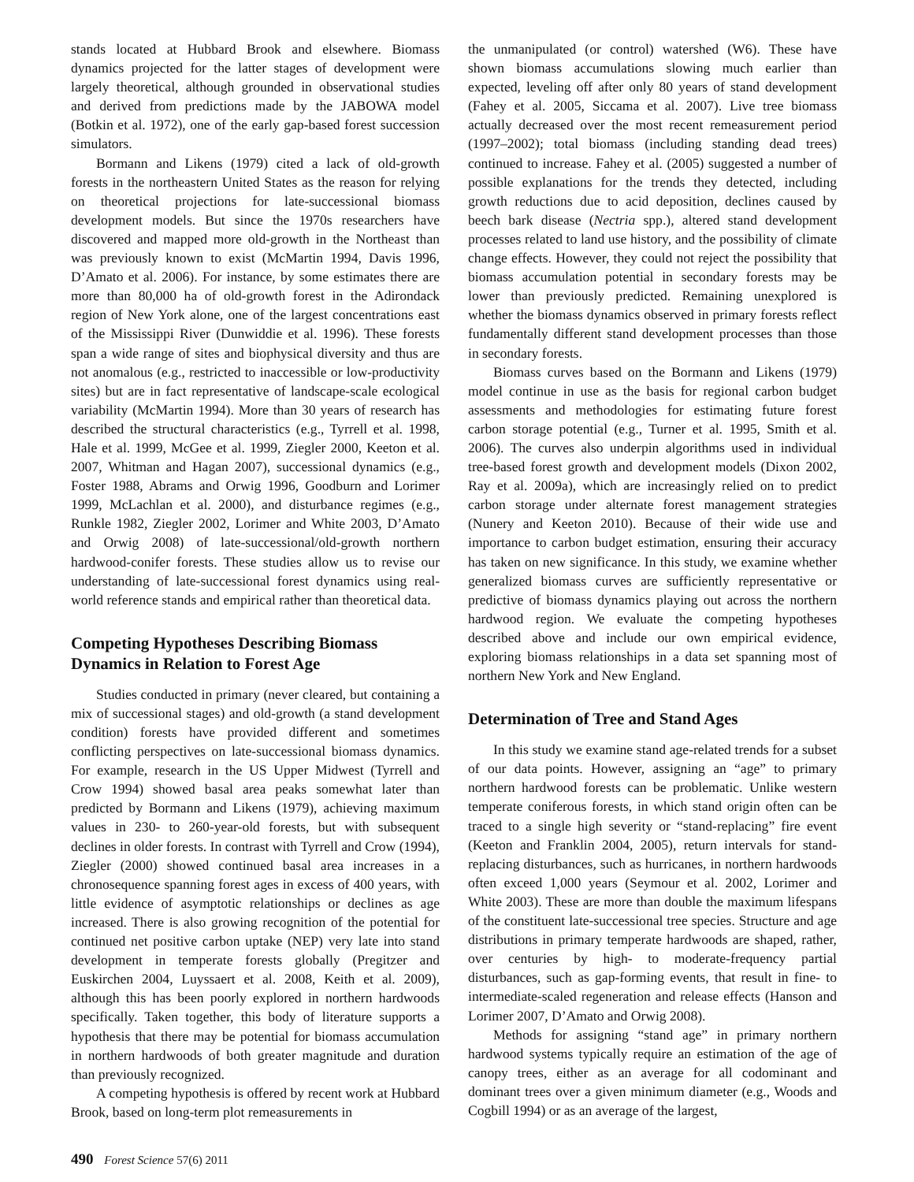stands located at Hubbard Brook and elsewhere. Biomass dynamics projected for the latter stages of development were largely theoretical, although grounded in observational studies and derived from predictions made by the JABOWA model (Botkin et al. 1972), one of the early gap-based forest succession simulators.
Bormann and Likens (1979) cited a lack of old-growth forests in the northeastern United States as the reason for relying on theoretical projections for late-successional biomass development models. But since the 1970s researchers have discovered and mapped more old-growth in the Northeast than was previously known to exist (McMartin 1994, Davis 1996, D’Amato et al. 2006). For instance, by some estimates there are more than 80,000 ha of old-growth forest in the Adirondack region of New York alone, one of the largest concentrations east of the Mississippi River (Dunwiddie et al. 1996). These forests span a wide range of sites and biophysical diversity and thus are not anomalous (e.g., restricted to inaccessible or low-productivity sites) but are in fact representative of landscape-scale ecological variability (McMartin 1994). More than 30 years of research has described the structural characteristics (e.g., Tyrrell et al. 1998, Hale et al. 1999, McGee et al. 1999, Ziegler 2000, Keeton et al. 2007, Whitman and Hagan 2007), successional dynamics (e.g., Foster 1988, Abrams and Orwig 1996, Goodburn and Lorimer 1999, McLachlan et al. 2000), and disturbance regimes (e.g., Runkle 1982, Ziegler 2002, Lorimer and White 2003, D’Amato and Orwig 2008) of late-successional/old-growth northern hardwood-conifer forests. These studies allow us to revise our understanding of late-successional forest dynamics using real-world reference stands and empirical rather than theoretical data.
Competing Hypotheses Describing Biomass Dynamics in Relation to Forest Age
Studies conducted in primary (never cleared, but containing a mix of successional stages) and old-growth (a stand development condition) forests have provided different and sometimes conflicting perspectives on late-successional biomass dynamics. For example, research in the US Upper Midwest (Tyrrell and Crow 1994) showed basal area peaks somewhat later than predicted by Bormann and Likens (1979), achieving maximum values in 230- to 260-year-old forests, but with subsequent declines in older forests. In contrast with Tyrrell and Crow (1994), Ziegler (2000) showed continued basal area increases in a chronosequence spanning forest ages in excess of 400 years, with little evidence of asymptotic relationships or declines as age increased. There is also growing recognition of the potential for continued net positive carbon uptake (NEP) very late into stand development in temperate forests globally (Pregitzer and Euskirchen 2004, Luyssaert et al. 2008, Keith et al. 2009), although this has been poorly explored in northern hardwoods specifically. Taken together, this body of literature supports a hypothesis that there may be potential for biomass accumulation in northern hardwoods of both greater magnitude and duration than previously recognized.
A competing hypothesis is offered by recent work at Hubbard Brook, based on long-term plot remeasurements in
the unmanipulated (or control) watershed (W6). These have shown biomass accumulations slowing much earlier than expected, leveling off after only 80 years of stand development (Fahey et al. 2005, Siccama et al. 2007). Live tree biomass actually decreased over the most recent remeasurement period (1997–2002); total biomass (including standing dead trees) continued to increase. Fahey et al. (2005) suggested a number of possible explanations for the trends they detected, including growth reductions due to acid deposition, declines caused by beech bark disease (Nectria spp.), altered stand development processes related to land use history, and the possibility of climate change effects. However, they could not reject the possibility that biomass accumulation potential in secondary forests may be lower than previously predicted. Remaining unexplored is whether the biomass dynamics observed in primary forests reflect fundamentally different stand development processes than those in secondary forests.
Biomass curves based on the Bormann and Likens (1979) model continue in use as the basis for regional carbon budget assessments and methodologies for estimating future forest carbon storage potential (e.g., Turner et al. 1995, Smith et al. 2006). The curves also underpin algorithms used in individual tree-based forest growth and development models (Dixon 2002, Ray et al. 2009a), which are increasingly relied on to predict carbon storage under alternate forest management strategies (Nunery and Keeton 2010). Because of their wide use and importance to carbon budget estimation, ensuring their accuracy has taken on new significance. In this study, we examine whether generalized biomass curves are sufficiently representative or predictive of biomass dynamics playing out across the northern hardwood region. We evaluate the competing hypotheses described above and include our own empirical evidence, exploring biomass relationships in a data set spanning most of northern New York and New England.
Determination of Tree and Stand Ages
In this study we examine stand age-related trends for a subset of our data points. However, assigning an “age” to primary northern hardwood forests can be problematic. Unlike western temperate coniferous forests, in which stand origin often can be traced to a single high severity or “stand-replacing” fire event (Keeton and Franklin 2004, 2005), return intervals for stand-replacing disturbances, such as hurricanes, in northern hardwoods often exceed 1,000 years (Seymour et al. 2002, Lorimer and White 2003). These are more than double the maximum lifespans of the constituent late-successional tree species. Structure and age distributions in primary temperate hardwoods are shaped, rather, over centuries by high- to moderate-frequency partial disturbances, such as gap-forming events, that result in fine- to intermediate-scaled regeneration and release effects (Hanson and Lorimer 2007, D’Amato and Orwig 2008).
Methods for assigning “stand age” in primary northern hardwood systems typically require an estimation of the age of canopy trees, either as an average for all codominant and dominant trees over a given minimum diameter (e.g., Woods and Cogbill 1994) or as an average of the largest,
490 Forest Science 57(6) 2011